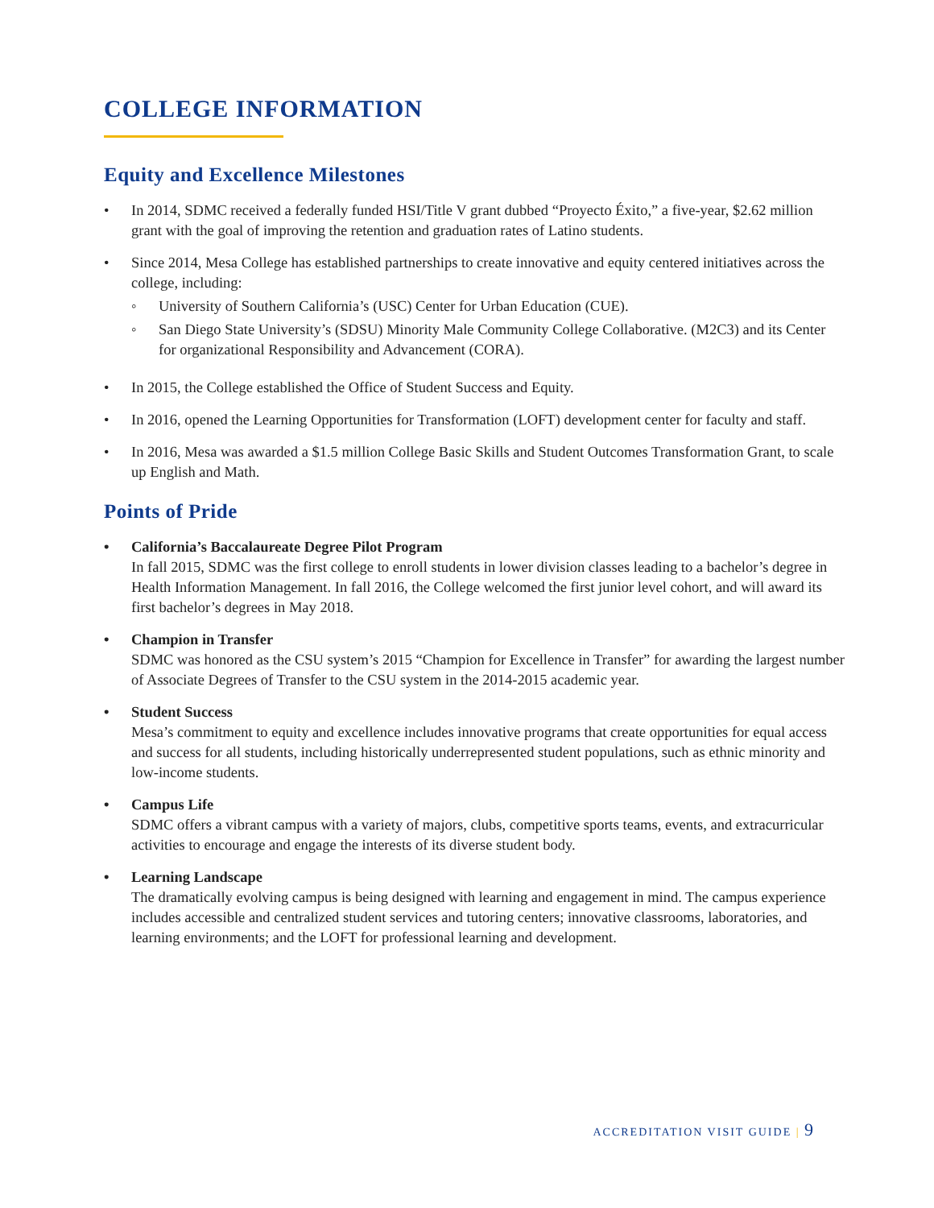COLLEGE INFORMATION
Equity and Excellence Milestones
• In 2014, SDMC received a federally funded HSI/Title V grant dubbed “Proyecto Éxito,” a five-year, $2.62 million grant with the goal of improving the retention and graduation rates of Latino students.
• Since 2014, Mesa College has established partnerships to create innovative and equity centered initiatives across the college, including:
◦ University of Southern California’s (USC) Center for Urban Education (CUE).
◦ San Diego State University’s (SDSU) Minority Male Community College Collaborative. (M2C3) and its Center for organizational Responsibility and Advancement (CORA).
• In 2015, the College established the Office of Student Success and Equity.
• In 2016, opened the Learning Opportunities for Transformation (LOFT) development center for faculty and staff.
• In 2016, Mesa was awarded a $1.5 million College Basic Skills and Student Outcomes Transformation Grant, to scale up English and Math.
Points of Pride
• California’s Baccalaureate Degree Pilot Program
In fall 2015, SDMC was the first college to enroll students in lower division classes leading to a bachelor’s degree in Health Information Management. In fall 2016, the College welcomed the first junior level cohort, and will award its first bachelor’s degrees in May 2018.
• Champion in Transfer
SDMC was honored as the CSU system’s 2015 “Champion for Excellence in Transfer” for awarding the largest number of Associate Degrees of Transfer to the CSU system in the 2014-2015 academic year.
• Student Success
Mesa’s commitment to equity and excellence includes innovative programs that create opportunities for equal access and success for all students, including historically underrepresented student populations, such as ethnic minority and low-income students.
• Campus Life
SDMC offers a vibrant campus with a variety of majors, clubs, competitive sports teams, events, and extracurricular activities to encourage and engage the interests of its diverse student body.
• Learning Landscape
The dramatically evolving campus is being designed with learning and engagement in mind. The campus experience includes accessible and centralized student services and tutoring centers; innovative classrooms, laboratories, and learning environments; and the LOFT for professional learning and development.
ACCREDITATION VISIT GUIDE | 9